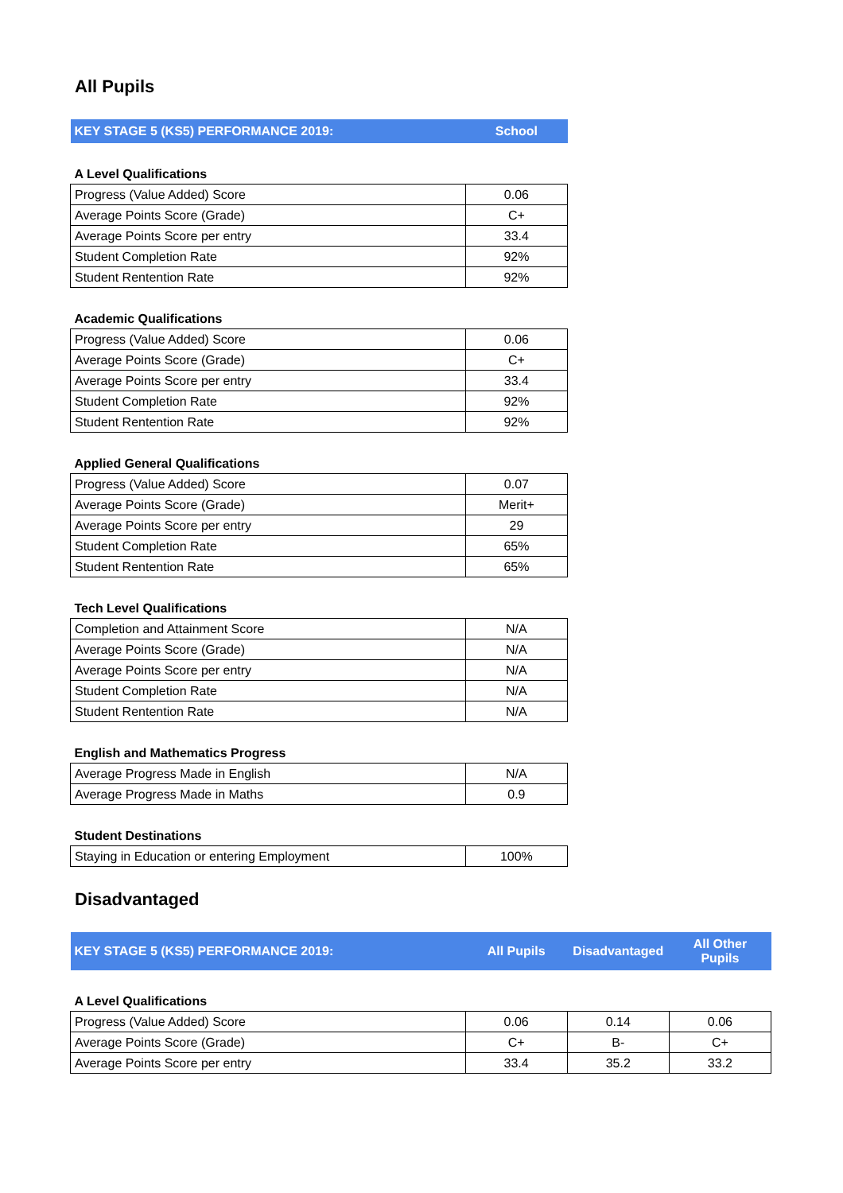All Pupils
| KEY STAGE 5 (KS5) PERFORMANCE 2019: | School |
| A Level Qualifications | |
| Progress (Value Added) Score | 0.06 |
| Average Points Score (Grade) | C+ |
| Average Points Score per entry | 33.4 |
| Student Completion Rate | 92% |
| Student Rentention Rate | 92% |
| Academic Qualifications | |
| Progress (Value Added) Score | 0.06 |
| Average Points Score (Grade) | C+ |
| Average Points Score per entry | 33.4 |
| Student Completion Rate | 92% |
| Student Rentention Rate | 92% |
| Applied General Qualifications | |
| Progress (Value Added) Score | 0.07 |
| Average Points Score (Grade) | Merit+ |
| Average Points Score per entry | 29 |
| Student Completion Rate | 65% |
| Student Rentention Rate | 65% |
| Tech Level Qualifications | |
| Completion and Attainment Score | N/A |
| Average Points Score (Grade) | N/A |
| Average Points Score per entry | N/A |
| Student Completion Rate | N/A |
| Student Rentention Rate | N/A |
| English and Mathematics Progress | |
| Average Progress Made in English | N/A |
| Average Progress Made in Maths | 0.9 |
| Student Destinations | |
| Staying in Education or entering Employment | 100% |
Disadvantaged
| KEY STAGE 5 (KS5) PERFORMANCE 2019: | All Pupils | Disadvantaged | All Other Pupils |
| A Level Qualifications | | | |
| Progress (Value Added) Score | 0.06 | 0.14 | 0.06 |
| Average Points Score (Grade) | C+ | B- | C+ |
| Average Points Score per entry | 33.4 | 35.2 | 33.2 |